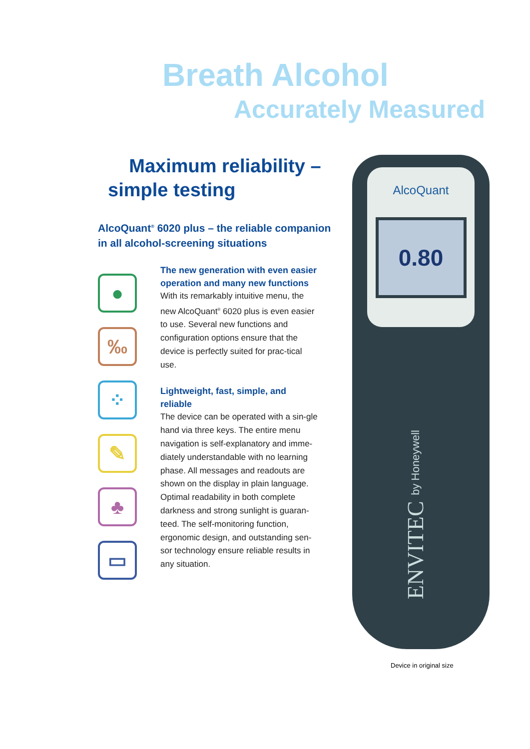Breath Alcohol
Accurately Measured
Maximum reliability –
simple testing
AlcoQuant<sup>®</sup> 6020 plus – the reliable companion
in all alcohol-screening situations
●
‰
⁘
✎
♣
▭
The new generation with even easier operation and many new functions
With its remarkably intuitive menu, the new AlcoQuant<sup>®</sup> 6020 plus is even easier to use. Several new functions and configuration options ensure that the device is perfectly suited for prac-tical use.
Lightweight, fast, simple, and reliable
The device can be operated with a sin-gle hand via three keys. The entire menu navigation is self-explanatory and imme-diately understandable with no learning phase. All messages and readouts are shown on the display in plain language. Optimal readability in both complete darkness and strong sunlight is guaran-teed. The self-monitoring function, ergonomic design, and outstanding sen-sor technology ensure reliable results in any situation.
AlcoQuant
0.80
ENVITEC by Honeywell
Device in original size